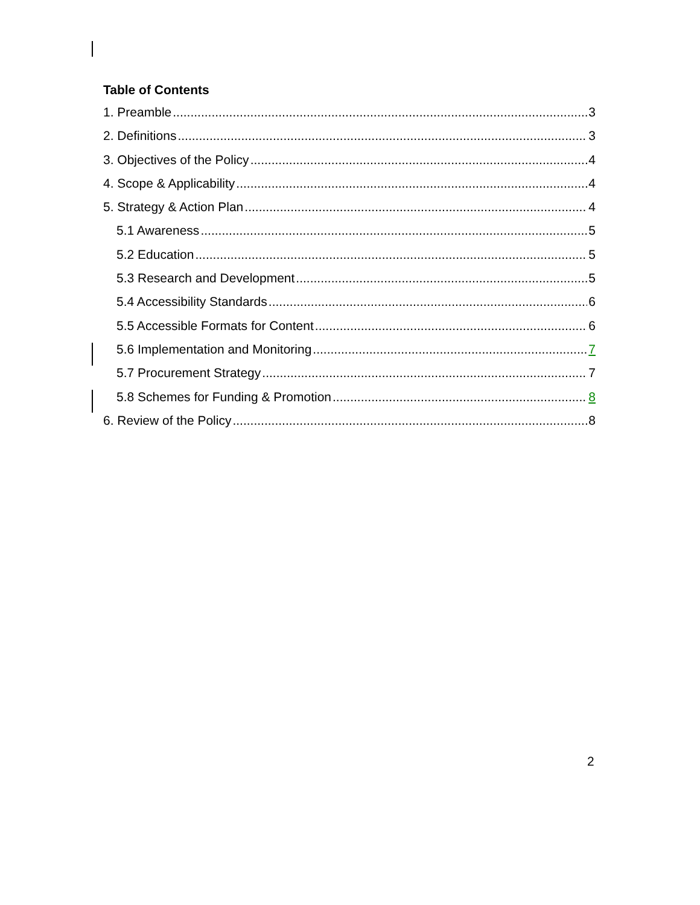Table of Contents
1. Preamble 3
2. Definitions 3
3. Objectives of the Policy 4
4. Scope & Applicability 4
5. Strategy & Action Plan 4
5.1 Awareness 5
5.2 Education 5
5.3 Research and Development 5
5.4 Accessibility Standards 6
5.5 Accessible Formats for Content 6
5.6 Implementation and Monitoring 7
5.7 Procurement Strategy 7
5.8 Schemes for Funding & Promotion 8
6. Review of the Policy 8
2